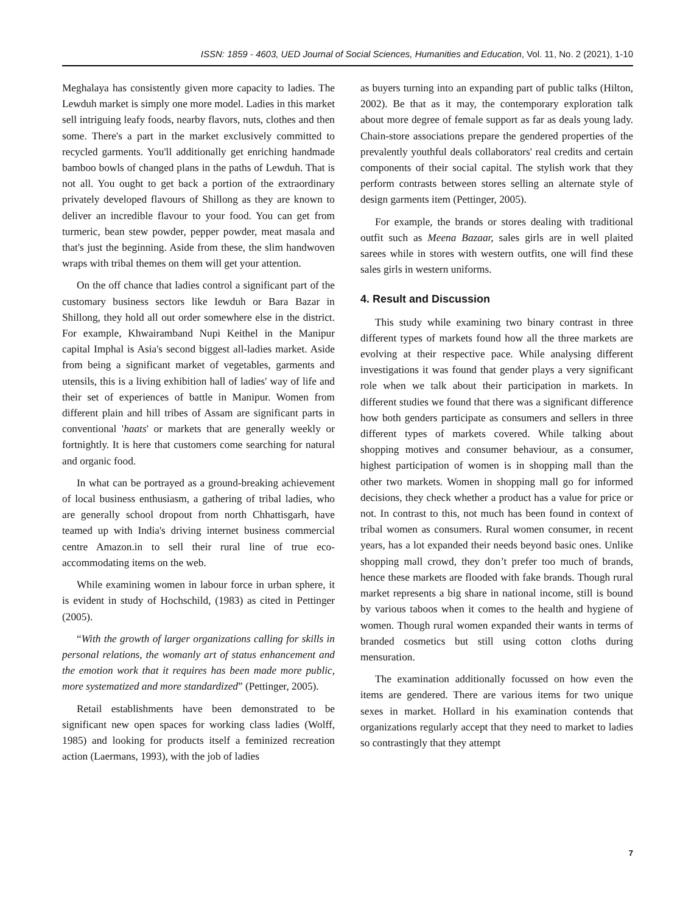ISSN: 1859 - 4603, UED Journal of Social Sciences, Humanities and Education, Vol. 11, No. 2 (2021), 1-10
Meghalaya has consistently given more capacity to ladies. The Lewduh market is simply one more model. Ladies in this market sell intriguing leafy foods, nearby flavors, nuts, clothes and then some. There's a part in the market exclusively committed to recycled garments. You'll additionally get enriching handmade bamboo bowls of changed plans in the paths of Lewduh. That is not all. You ought to get back a portion of the extraordinary privately developed flavours of Shillong as they are known to deliver an incredible flavour to your food. You can get from turmeric, bean stew powder, pepper powder, meat masala and that's just the beginning. Aside from these, the slim handwoven wraps with tribal themes on them will get your attention.
On the off chance that ladies control a significant part of the customary business sectors like Iewduh or Bara Bazar in Shillong, they hold all out order somewhere else in the district. For example, Khwairamband Nupi Keithel in the Manipur capital Imphal is Asia's second biggest all-ladies market. Aside from being a significant market of vegetables, garments and utensils, this is a living exhibition hall of ladies' way of life and their set of experiences of battle in Manipur. Women from different plain and hill tribes of Assam are significant parts in conventional 'haats' or markets that are generally weekly or fortnightly. It is here that customers come searching for natural and organic food.
In what can be portrayed as a ground-breaking achievement of local business enthusiasm, a gathering of tribal ladies, who are generally school dropout from north Chhattisgarh, have teamed up with India's driving internet business commercial centre Amazon.in to sell their rural line of true eco-accommodating items on the web.
While examining women in labour force in urban sphere, it is evident in study of Hochschild, (1983) as cited in Pettinger (2005).
“With the growth of larger organizations calling for skills in personal relations, the womanly art of status enhancement and the emotion work that it requires has been made more public, more systematized and more standardized” (Pettinger, 2005).
Retail establishments have been demonstrated to be significant new open spaces for working class ladies (Wolff, 1985) and looking for products itself a feminized recreation action (Laermans, 1993), with the job of ladies
as buyers turning into an expanding part of public talks (Hilton, 2002). Be that as it may, the contemporary exploration talk about more degree of female support as far as deals young lady. Chain-store associations prepare the gendered properties of the prevalently youthful deals collaborators' real credits and certain components of their social capital. The stylish work that they perform contrasts between stores selling an alternate style of design garments item (Pettinger, 2005).
For example, the brands or stores dealing with traditional outfit such as Meena Bazaar, sales girls are in well plaited sarees while in stores with western outfits, one will find these sales girls in western uniforms.
4. Result and Discussion
This study while examining two binary contrast in three different types of markets found how all the three markets are evolving at their respective pace. While analysing different investigations it was found that gender plays a very significant role when we talk about their participation in markets. In different studies we found that there was a significant difference how both genders participate as consumers and sellers in three different types of markets covered. While talking about shopping motives and consumer behaviour, as a consumer, highest participation of women is in shopping mall than the other two markets. Women in shopping mall go for informed decisions, they check whether a product has a value for price or not. In contrast to this, not much has been found in context of tribal women as consumers. Rural women consumer, in recent years, has a lot expanded their needs beyond basic ones. Unlike shopping mall crowd, they don’t prefer too much of brands, hence these markets are flooded with fake brands. Though rural market represents a big share in national income, still is bound by various taboos when it comes to the health and hygiene of women. Though rural women expanded their wants in terms of branded cosmetics but still using cotton cloths during mensuration.
The examination additionally focussed on how even the items are gendered. There are various items for two unique sexes in market. Hollard in his examination contends that organizations regularly accept that they need to market to ladies so contrastingly that they attempt
7